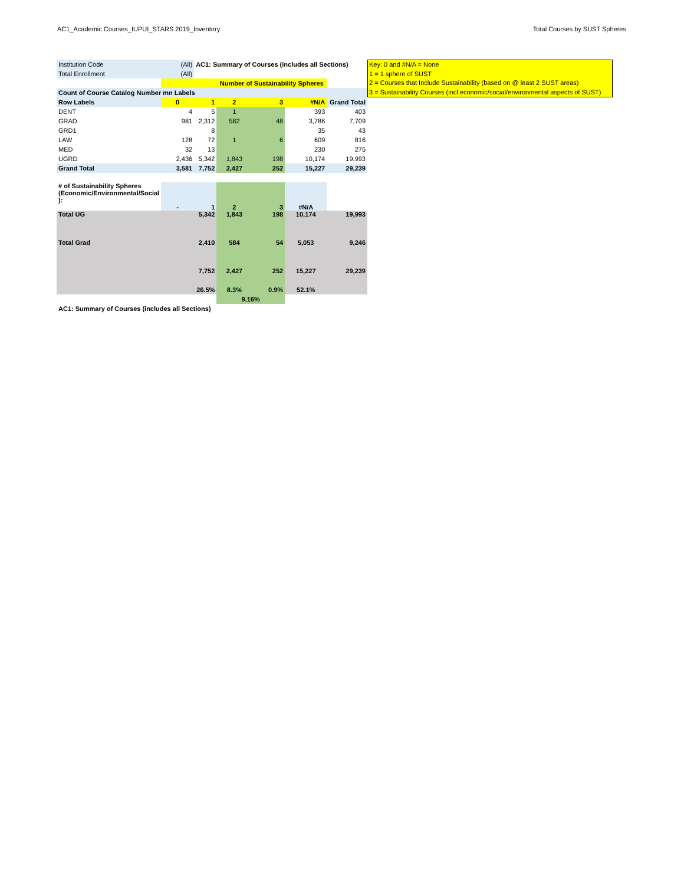AC1_Academic Courses_IUPUI_STARS 2019_Inventory Total Courses by SUST Spheres
| Institution Code | (All) | AC1: Summary of Courses (includes all Sections) | | | | |
| Total Enrollment | (All) | | | | | |
| | | | Number of Sustainability Spheres | | | |
| Count of Course Catalog Number mn Labels | | | | | | |
| Row Labels | 0 | 1 | 2 | 3 | #N/A | Grand Total |
| DENT | 4 | 5 | 1 | | 393 | 403 |
| GRAD | 981 | 2,312 | 582 | 48 | 3,786 | 7,709 |
| GRD1 | | 8 | | | 35 | 43 |
| LAW | 128 | 72 | 1 | 6 | 609 | 816 |
| MED | 32 | 13 | | | 230 | 275 |
| UGRD | 2,436 | 5,342 | 1,843 | 198 | 10,174 | 19,993 |
| Grand Total | 3,581 | 7,752 | 2,427 | 252 | 15,227 | 29,239 |
| # of Sustainability Spheres (Economic/Environmental/Social ): | - | 1 | 2 | 3 | #N/A | |
| Total UG | | 5,342 | 1,843 | 198 | 10,174 | 19,993 |
| Total Grad | | 2,410 | 584 | 54 | 5,053 | 9,246 |
| | | 7,752 | 2,427 | 252 | 15,227 | 29,239 |
| | | 26.5% | 8.3% | 0.9% | 52.1% | |
| | | | 9.16% | | | |
| AC1: Summary of Courses (includes all Sections) | | | | | | |
Key: 0 and #N/A = None
1 = 1 sphere of SUST
2 = Courses that Include Sustainability (based on @ least 2 SUST areas)
3 = Sustainability Courses (incl economic/social/environmental aspects of SUST)